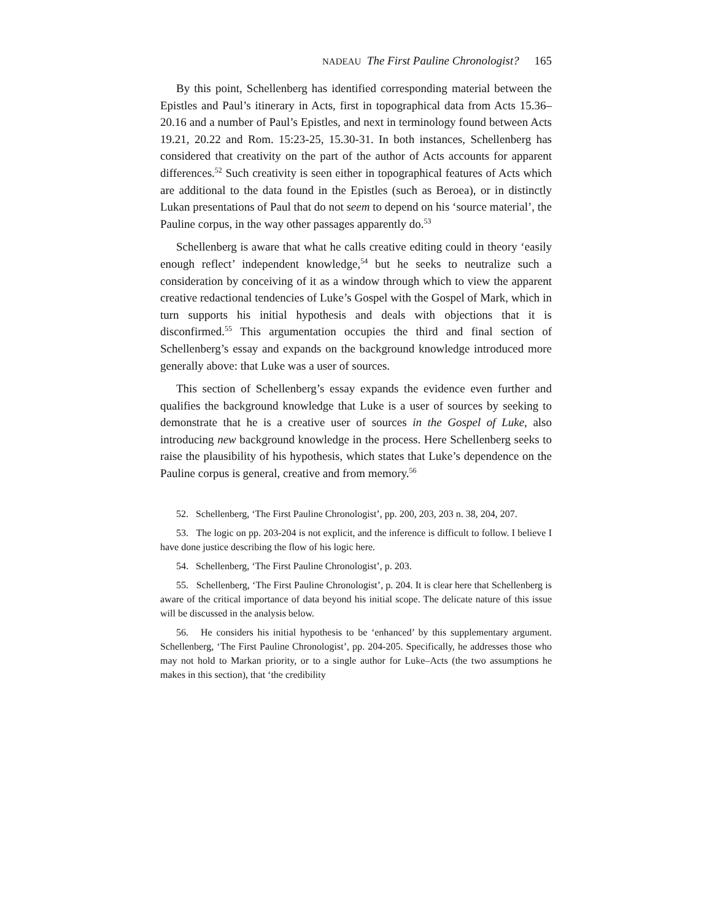NADEAU The First Pauline Chronologist? 165
By this point, Schellenberg has identified corresponding material between the Epistles and Paul’s itinerary in Acts, first in topographical data from Acts 15.36–20.16 and a number of Paul’s Epistles, and next in terminology found between Acts 19.21, 20.22 and Rom. 15:23-25, 15.30-31. In both instances, Schellenberg has considered that creativity on the part of the author of Acts accounts for apparent differences.<sup>52</sup> Such creativity is seen either in topographical features of Acts which are additional to the data found in the Epistles (such as Beroea), or in distinctly Lukan presentations of Paul that do not seem to depend on his ‘source material’, the Pauline corpus, in the way other passages apparently do.<sup>53</sup>
Schellenberg is aware that what he calls creative editing could in theory ‘easily enough reflect’ independent knowledge,<sup>54</sup> but he seeks to neutralize such a consideration by conceiving of it as a window through which to view the apparent creative redactional tendencies of Luke’s Gospel with the Gospel of Mark, which in turn supports his initial hypothesis and deals with objections that it is disconfirmed.<sup>55</sup> This argumentation occupies the third and final section of Schellenberg’s essay and expands on the background knowledge introduced more generally above: that Luke was a user of sources.
This section of Schellenberg’s essay expands the evidence even further and qualifies the background knowledge that Luke is a user of sources by seeking to demonstrate that he is a creative user of sources in the Gospel of Luke, also introducing new background knowledge in the process. Here Schellenberg seeks to raise the plausibility of his hypothesis, which states that Luke’s dependence on the Pauline corpus is general, creative and from memory.<sup>56</sup>
52. Schellenberg, ‘The First Pauline Chronologist’, pp. 200, 203, 203 n. 38, 204, 207.
53. The logic on pp. 203-204 is not explicit, and the inference is difficult to follow. I believe I have done justice describing the flow of his logic here.
54. Schellenberg, ‘The First Pauline Chronologist’, p. 203.
55. Schellenberg, ‘The First Pauline Chronologist’, p. 204. It is clear here that Schellenberg is aware of the critical importance of data beyond his initial scope. The delicate nature of this issue will be discussed in the analysis below.
56. He considers his initial hypothesis to be ‘enhanced’ by this supplementary argument. Schellenberg, ‘The First Pauline Chronologist’, pp. 204-205. Specifically, he addresses those who may not hold to Markan priority, or to a single author for Luke–Acts (the two assumptions he makes in this section), that ‘the credibility